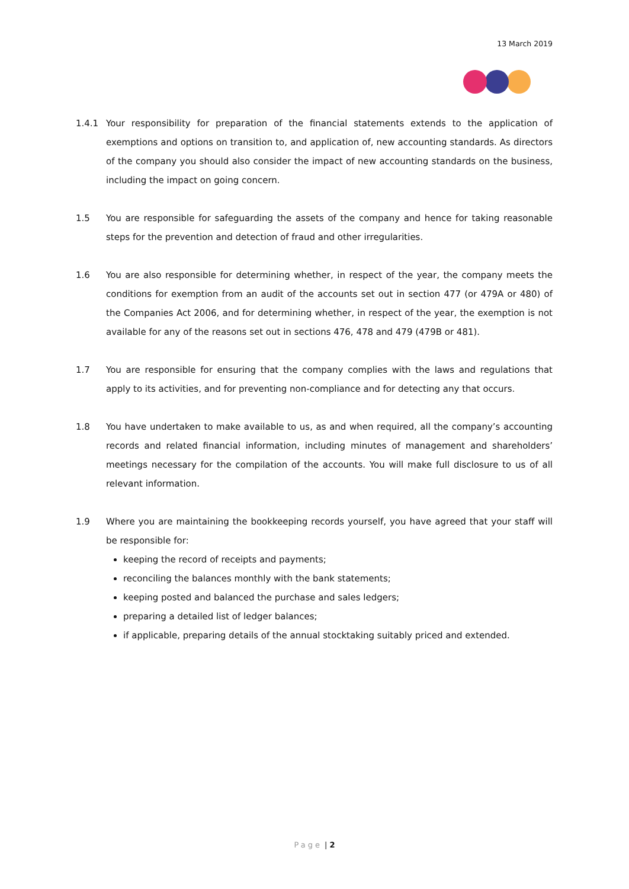13 March 2019
1.4.1 Your responsibility for preparation of the financial statements extends to the application of exemptions and options on transition to, and application of, new accounting standards. As directors of the company you should also consider the impact of new accounting standards on the business, including the impact on going concern.
1.5 You are responsible for safeguarding the assets of the company and hence for taking reasonable steps for the prevention and detection of fraud and other irregularities.
1.6 You are also responsible for determining whether, in respect of the year, the company meets the conditions for exemption from an audit of the accounts set out in section 477 (or 479A or 480) of the Companies Act 2006, and for determining whether, in respect of the year, the exemption is not available for any of the reasons set out in sections 476, 478 and 479 (479B or 481).
1.7 You are responsible for ensuring that the company complies with the laws and regulations that apply to its activities, and for preventing non-compliance and for detecting any that occurs.
1.8 You have undertaken to make available to us, as and when required, all the company’s accounting records and related financial information, including minutes of management and shareholders’ meetings necessary for the compilation of the accounts. You will make full disclosure to us of all relevant information.
1.9 Where you are maintaining the bookkeeping records yourself, you have agreed that your staff will be responsible for:
keeping the record of receipts and payments;
reconciling the balances monthly with the bank statements;
keeping posted and balanced the purchase and sales ledgers;
preparing a detailed list of ledger balances;
if applicable, preparing details of the annual stocktaking suitably priced and extended.
Page | 2